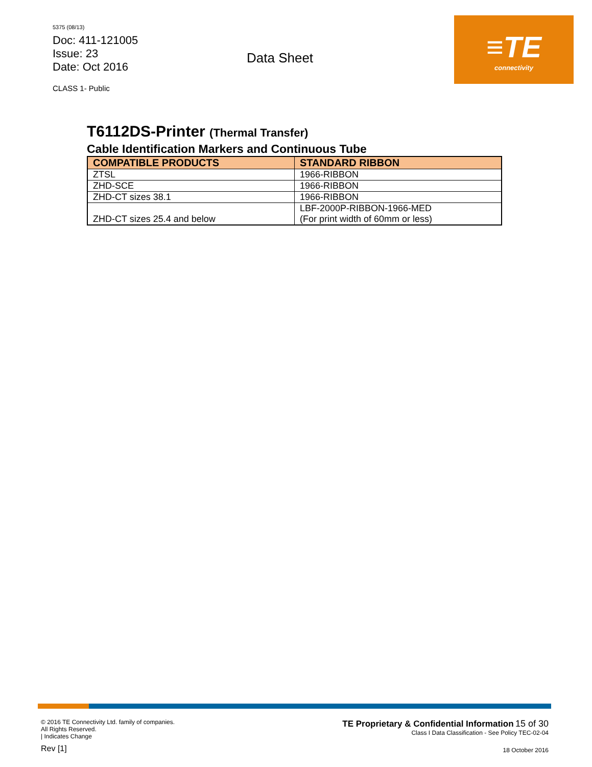5375 (08/13)
Doc: 411-121005
Issue: 23
Date: Oct 2016
CLASS 1- Public
Data Sheet
≡TE
connectivity
T6112DS-Printer (Thermal Transfer)
Cable Identification Markers and Continuous Tube
| COMPATIBLE PRODUCTS | STANDARD RIBBON |
| --- | --- |
| ZTSL | 1966-RIBBON |
| ZHD-SCE | 1966-RIBBON |
| ZHD-CT sizes 38.1 | 1966-RIBBON |
| ZHD-CT sizes 25.4 and below | LBF-2000P-RIBBON-1966-MED (For print width of 60mm or less) |
© 2016 TE Connectivity Ltd. family of companies.
All Rights Reserved.
| Indicates Change
Rev [1]
TE Proprietary & Confidential Information 15 of 30
Class I Data Classification - See Policy TEC-02-04
18 October 2016